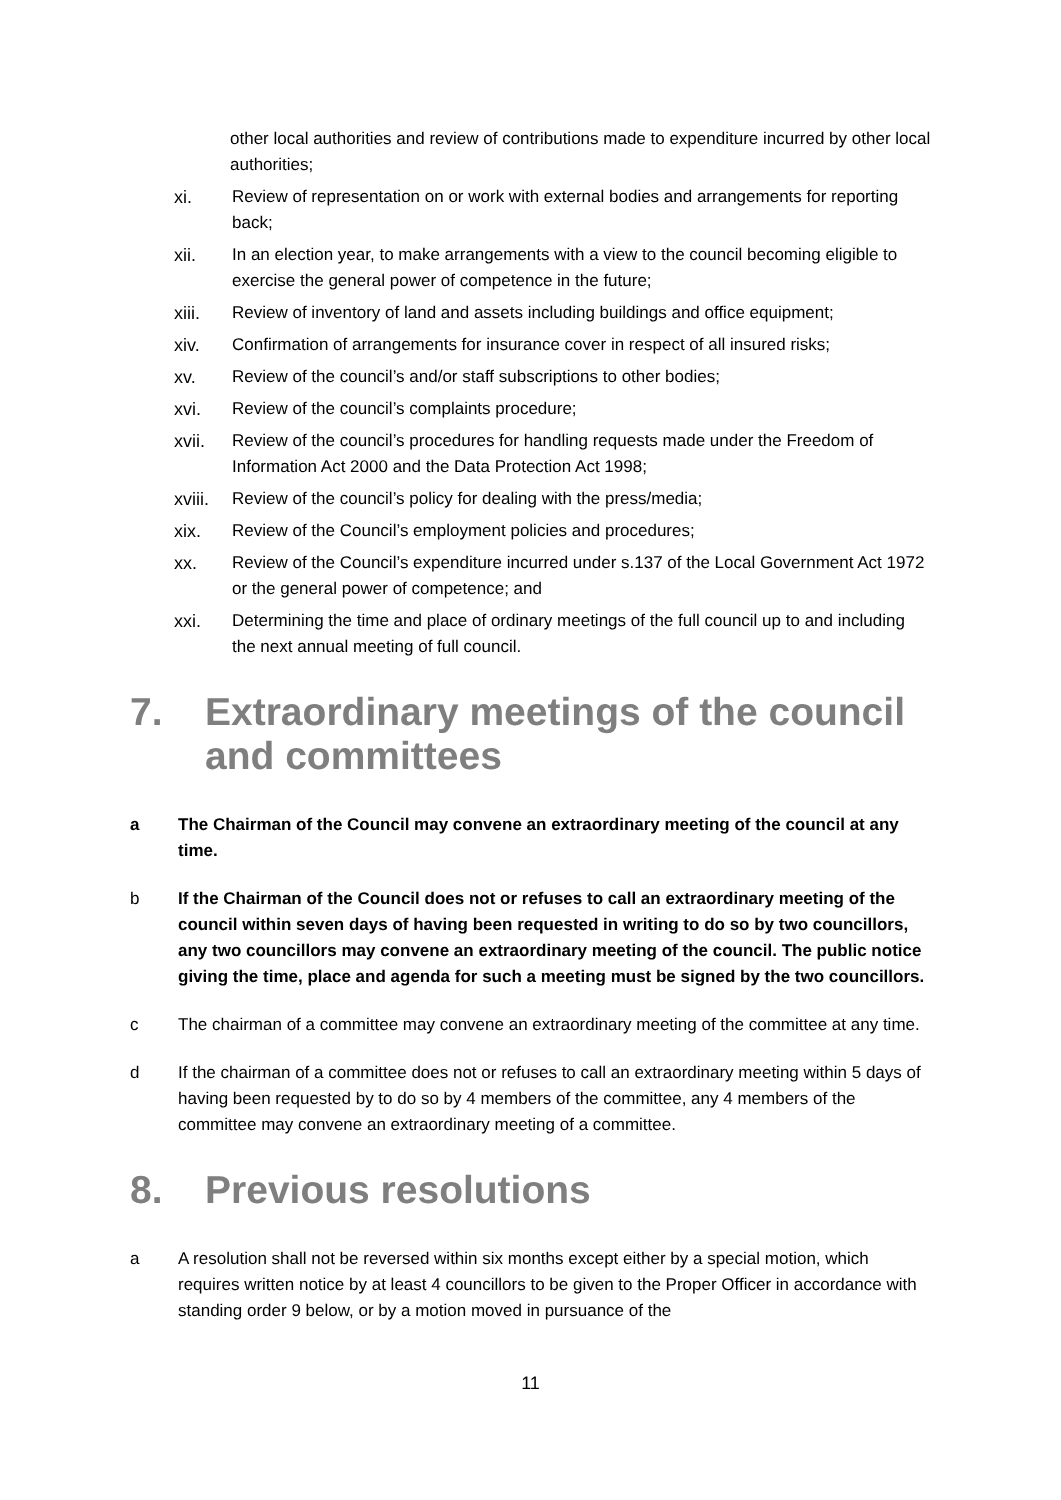other local authorities and review of contributions made to expenditure incurred by other local authorities;
xi. Review of representation on or work with external bodies and arrangements for reporting back;
xii. In an election year, to make arrangements with a view to the council becoming eligible to exercise the general power of competence in the future;
xiii. Review of inventory of land and assets including buildings and office equipment;
xiv. Confirmation of arrangements for insurance cover in respect of all insured risks;
xv. Review of the council’s and/or staff subscriptions to other bodies;
xvi. Review of the council’s complaints procedure;
xvii. Review of the council’s procedures for handling requests made under the Freedom of Information Act 2000 and the Data Protection Act 1998;
xviii. Review of the council’s policy for dealing with the press/media;
xix. Review of the Council’s employment policies and procedures;
xx. Review of the Council’s expenditure incurred under s.137 of the Local Government Act 1972 or the general power of competence; and
xxi. Determining the time and place of ordinary meetings of the full council up to and including the next annual meeting of full council.
7. Extraordinary meetings of the council and committees
a The Chairman of the Council may convene an extraordinary meeting of the council at any time.
b If the Chairman of the Council does not or refuses to call an extraordinary meeting of the council within seven days of having been requested in writing to do so by two councillors, any two councillors may convene an extraordinary meeting of the council. The public notice giving the time, place and agenda for such a meeting must be signed by the two councillors.
c The chairman of a committee may convene an extraordinary meeting of the committee at any time.
d If the chairman of a committee does not or refuses to call an extraordinary meeting within 5 days of having been requested by to do so by 4 members of the committee, any 4 members of the committee may convene an extraordinary meeting of a committee.
8. Previous resolutions
a A resolution shall not be reversed within six months except either by a special motion, which requires written notice by at least 4 councillors to be given to the Proper Officer in accordance with standing order 9 below, or by a motion moved in pursuance of the
11